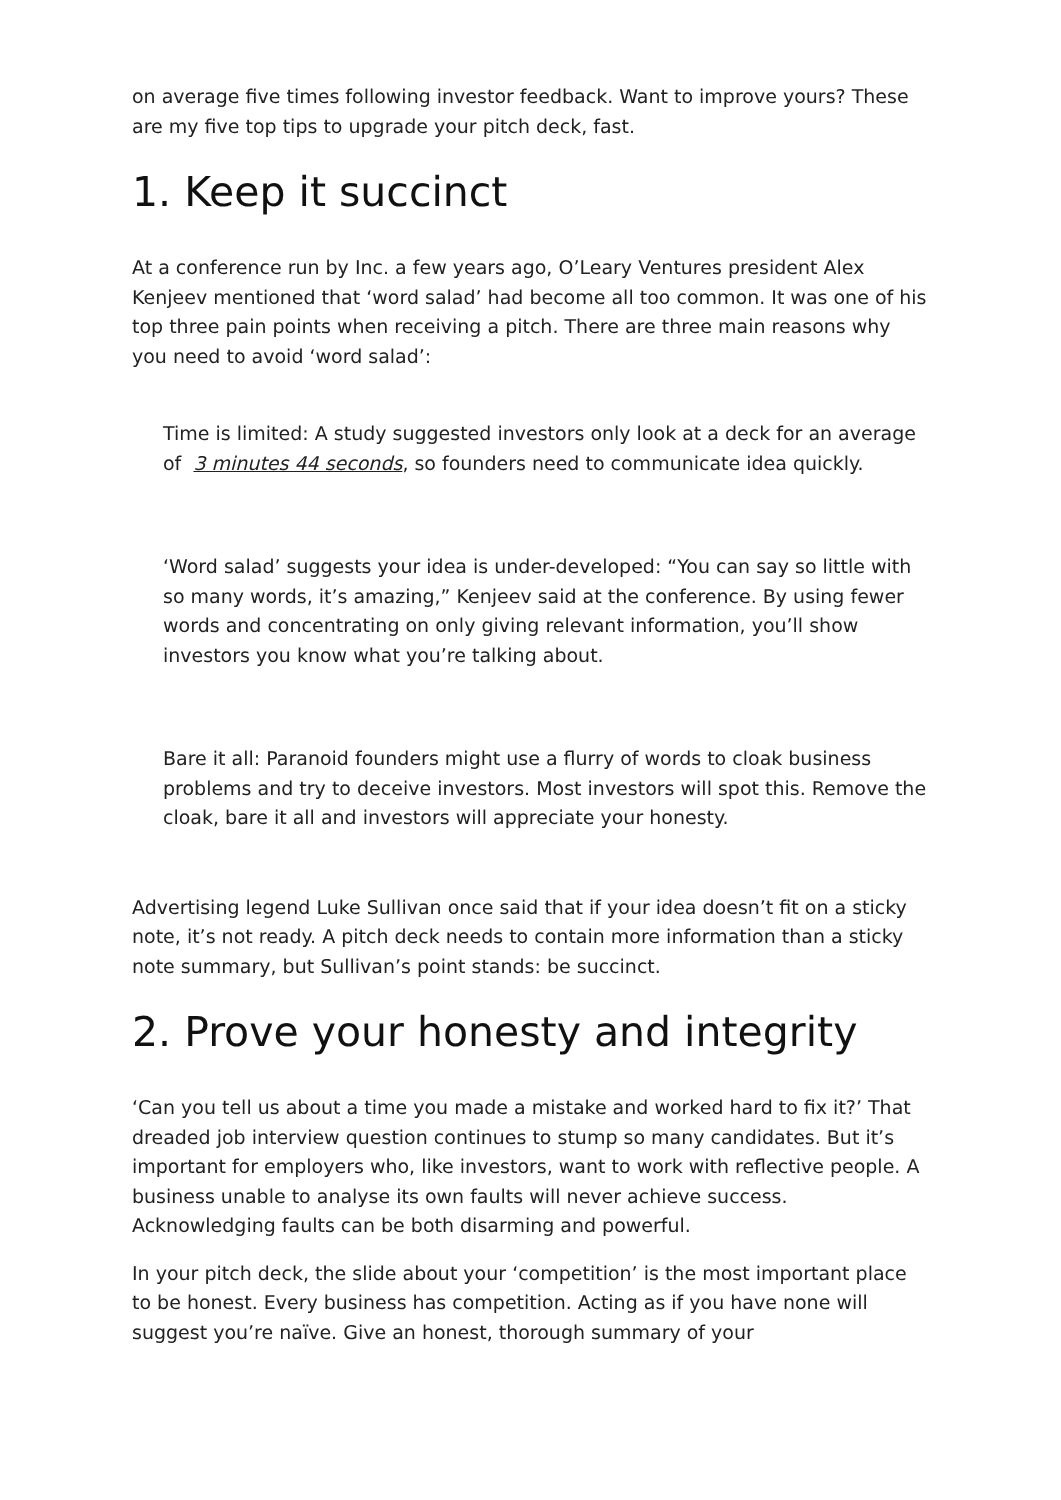on average five times following investor feedback. Want to improve yours? These are my five top tips to upgrade your pitch deck, fast.
1. Keep it succinct
At a conference run by Inc. a few years ago, O’Leary Ventures president Alex Kenjeev mentioned that ‘word salad’ had become all too common. It was one of his top three pain points when receiving a pitch. There are three main reasons why you need to avoid ‘word salad’:
Time is limited: A study suggested investors only look at a deck for an average of 3 minutes 44 seconds, so founders need to communicate idea quickly.
‘Word salad’ suggests your idea is under-developed: “You can say so little with so many words, it’s amazing,” Kenjeev said at the conference. By using fewer words and concentrating on only giving relevant information, you’ll show investors you know what you’re talking about.
Bare it all: Paranoid founders might use a flurry of words to cloak business problems and try to deceive investors. Most investors will spot this. Remove the cloak, bare it all and investors will appreciate your honesty.
Advertising legend Luke Sullivan once said that if your idea doesn’t fit on a sticky note, it’s not ready. A pitch deck needs to contain more information than a sticky note summary, but Sullivan’s point stands: be succinct.
2. Prove your honesty and integrity
‘Can you tell us about a time you made a mistake and worked hard to fix it?’ That dreaded job interview question continues to stump so many candidates. But it’s important for employers who, like investors, want to work with reflective people. A business unable to analyse its own faults will never achieve success. Acknowledging faults can be both disarming and powerful.
In your pitch deck, the slide about your ‘competition’ is the most important place to be honest. Every business has competition. Acting as if you have none will suggest you’re naïve. Give an honest, thorough summary of your